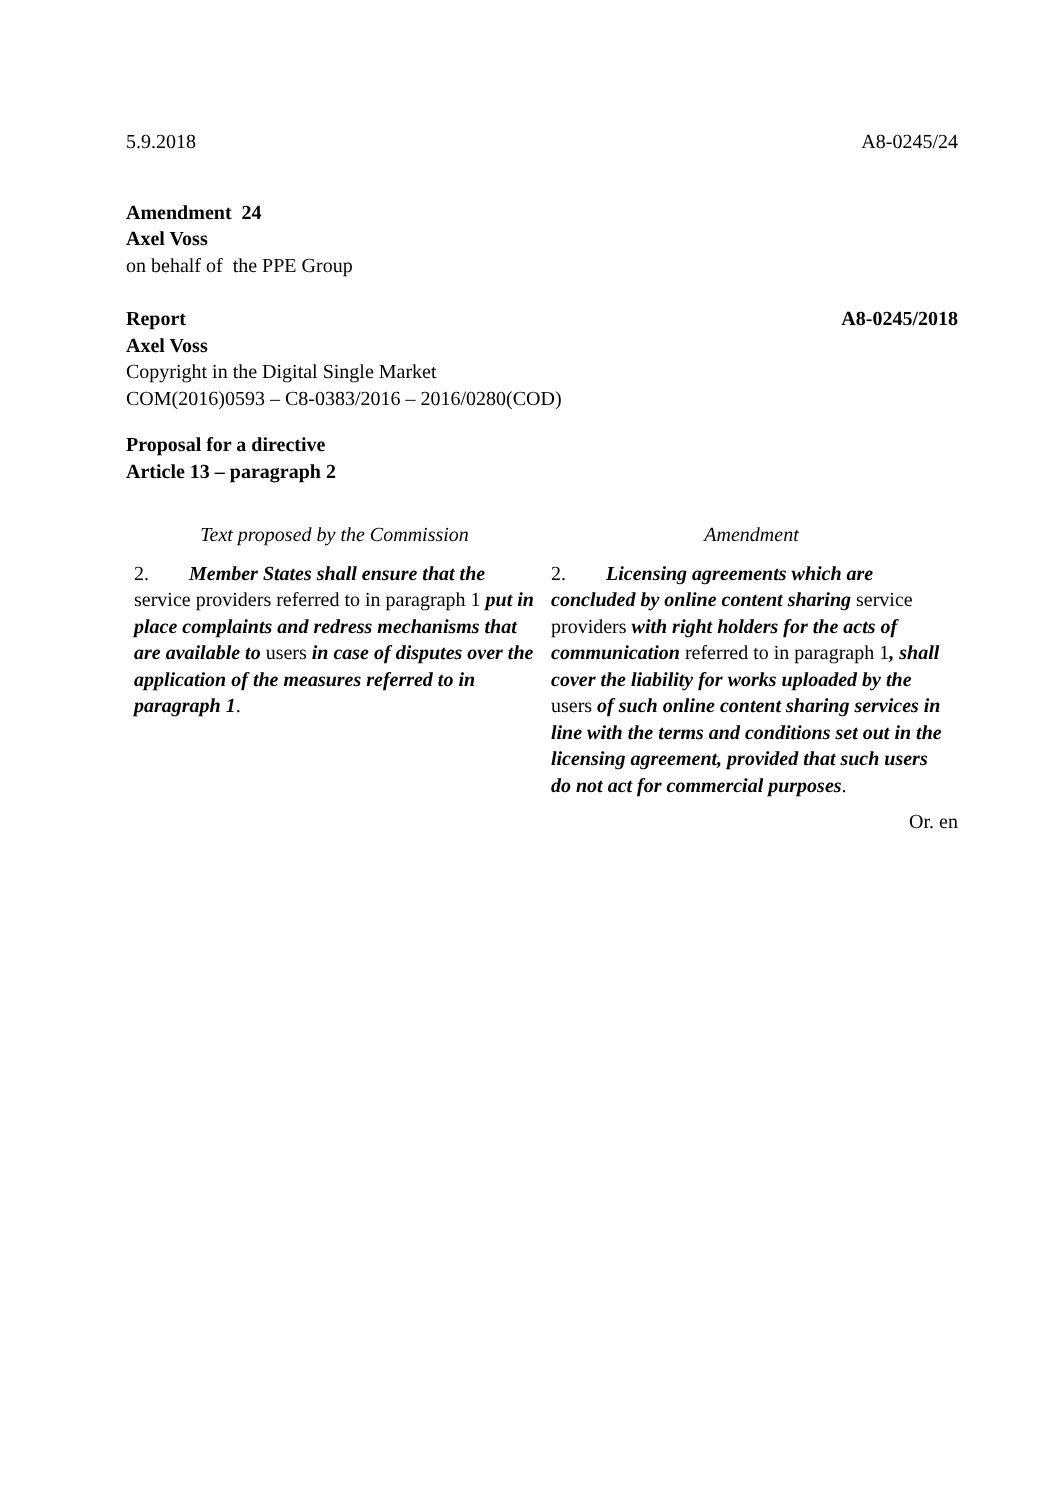5.9.2018 A8-0245/24
Amendment 24
Axel Voss
on behalf of the PPE Group
Report A8-0245/2018
Axel Voss
Copyright in the Digital Single Market
COM(2016)0593 – C8-0383/2016 – 2016/0280(COD)
Proposal for a directive
Article 13 – paragraph 2
| Text proposed by the Commission | Amendment |
| --- | --- |
| 2. Member States shall ensure that the service providers referred to in paragraph 1 put in place complaints and redress mechanisms that are available to users in case of disputes over the application of the measures referred to in paragraph 1 . | 2. Licensing agreements which are concluded by online content sharing service providers with right holders for the acts of communication referred to in paragraph 1 , shall cover the liability for works uploaded by the users of such online content sharing services in line with the terms and conditions set out in the licensing agreement, provided that such users do not act for commercial purposes . |
Or. en